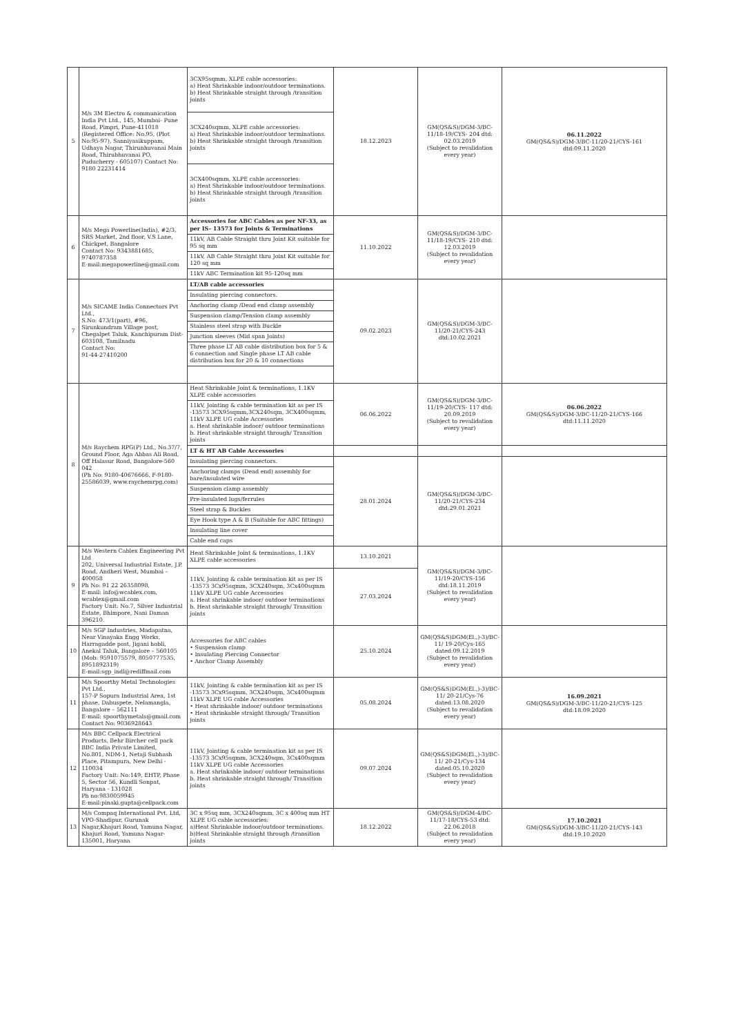| 5 | M/s 3M Electro & communication India Pvt Ltd., 145, Mumbai- Pune Road, Pimpri, Pune-411018 (Registered Office: No.95, (Plot No:95-97), Sanniyasikuppam, Udhaya Nagar, Thirunhuvanai Main Road, Thirubhuvanai PO, Puducherry - 605107) Contact No: 9180 22231414 | 3CX95sqmm, XLPE cable accessories: a) Heat Shrinkable indoor/outdoor terminations. b) Heat Shrinkable straight through /transition joints | 18.12.2023 | GM(QS&S)/DGM-3/BC-11/18-19/CYS- 204 dtd: 02.03.2019 (Subject to revalidation every year) | 06.11.2022 GM(QS&S)/DGM-3/BC-11/20-21/CYS-161 dtd:09.11.2020 |
| | | 3CX240sqmm, XLPE cable accessories: a) Heat Shrinkable indoor/outdoor terminations. b) Heat Shrinkable straight through /transition joints | | | |
| | | 3CX400sqmm, XLPE cable accessories: a) Heat Shrinkable indoor/outdoor terminations. b) Heat Shrinkable straight through /transition joints | | | |
| 6 | M/s Mega Powerline(India), #2/3, SRS Market, 2nd floor, V.S Lane, Chickpet, Bangalore Contact No: 9343881685, 9740787358 E-mail:megapowerline@gmail.com | Accessories for ABC Cables as per NF-33, as per IS- 13573 for Joints & Terminations | 11.10.2022 | GM(QS&S)/DGM-3/BC-11/18-19/CYS- 210 dtd: 12.03.2019 (Subject to revalidation every year) | |
| | | 11kV, AB Cable Straight thru Joint Kit suitable for 95 sq mm | | | |
| | | 11kV, AB Cable Straight thru Joint Kit suitable for 120 sq mm | | | |
| | | 11kV ABC Termination kit 95-120sq mm | | | |
| 7 | M/s SICAME India Connectors Pvt Ltd., S.No: 473/1(part), #96, Sirunkundram Village post, Chegalpet Taluk, Kanchipuram Dist-603108, Tamilnadu Contact No: 91-44-27410200 | LT/AB cable accessories | 09.02.2023 | GM(QS&S)/DGM-3/BC-11/20-21/CYS-243 dtd:10.02.2021 | |
| | | Insulating piercing connectors. | | | |
| | | Anchoring clamp /Dead end clamp assembly | | | |
| | | Suspension clamp/Tension clamp assembly | | | |
| | | Stainless steel strap with Buckle | | | |
| | | Junction sleeves (Mid span Joints) | | | |
| | | Three phase LT AB cable distribution box for 5 & 6 connection and Single phase LT AB cable distribution box for 20 & 10 connections | | | |
| 8 | M/s Raychem RPG(P) Ltd., No.37/7, Ground Floor, Aga Abbas Ali Road, Off Halasur Road, Bangalore-560 042 (Ph No: 9180-40676666, F-9180-25586039, www.raychemrpg.com) | Heat Shrinkable Joint & terminations, 1.1KV XLPE cable accessories | 06.06.2022 | GM(QS&S)/DGM-3/BC-11/19-20/CYS- 117 dtd: 20.09.2019 (Subject to revalidation every year) | 06.06.2022 GM(QS&S)/DGM-3/BC-11/20-21/CYS-166 dtd:11.11.2020 |
| | | 11kV, Jointing & cable termination kit as per IS -13573 3CX95sqmm,3CX240sqm, 3CX400sqmm, 11kV XLPE UG cable Accessories a. Heat shrinkable indoor/ outdoor terminations b. Heat shrinkable straight through/ Transition joints | | | |
| | | LT & HT AB Cable Accessories | | | |
| | | Insulating piercing connectors. | 28.01.2024 | GM(QS&S)/DGM-3/BC-11/20-21/CYS-234 dtd:29.01.2021 | |
| | | Anchoring clamps (Dead end) assembly for bare/insulated wire | | | |
| | | Suspension clamp assembly | | | |
| | | Pre-insulated lugs/ferrules | | | |
| | | Steel strap & Buckles | | | |
| | | Eye Hook type A & B (Suitable for ABC fittings) | | | |
| | | Insulating line cover | | | |
| | | Cable end caps | | | |
| 9 | M/s Western Cablex Engineering Pvt Ltd 202, Universal Industrial Estate, J.P. Road, Andheri West, Mumbai – 400058 Ph No: 91 22 26358098, E-mail: info@wcablex.com, wcablex@gmail.com Factory Unit: No.7, Silver Industrial Estate, Bhimpore, Nani Daman 396210. | Heat Shrinkable Joint & terminations, 1.1KV XLPE cable accessories | 13.10.2021 | GM(QS&S)/DGM-3/BC-11/19-20/CYS-156 dtd:18.11.2019 (Subject to revalidation every year) | |
| | | 11kV, Jointing & cable termination kit as per IS -13573 3Cx95sqmm, 3CX240sqm, 3Cx400sqmm 11kV XLPE UG cable Accessories a. Heat shrinkable indoor/ outdoor terminations b. Heat shrinkable straight through/ Transition joints | 27.03.2024 | | |
| 10 | M/s SGP Industries, Madapatna, Near Vinayaka Engg Works, Harragadde post, Jigani hobli, Anekal Taluk, Bangalore – 560105 (Mob: 9591075579, 8050777535, 8951892319) E-mail:sgp_indl@rediffmail.com | Accessories for ABC cables • Suspension clamp • Insulating Piercing Connector • Anchor Clamp Assembly | 25.10.2024 | GM(QS&S)DGM(El.,)-3)/BC-11/ 19-20/Cys-165 dated:09.12.2019 (Subject to revalidation every year) | |
| 11 | M/s Spoorthy Metal Technologies Pvt Ltd., 157-P Sopura Industrial Area, 1st phase, Dabuspete, Nelamangla, Bangalore – 562111 E-mail: spoorthymetals@gmail.com Contact No: 9036928643 | 11kV, Jointing & cable termination kit as per IS -13573 3Cx95sqmm, 3CX240sqm, 3Cx400sqmm 11kV XLPE UG cable Accessories • Heat shrinkable indoor/ outdoor terminations • Heat shrinkable straight through/ Transition joints | 05.08.2024 | GM(QS&S)DGM(El.,)-3)/BC-11/ 20-21/Cys-76 dated:13.08.2020 (Subject to revalidation every year) | 16.09.2021 GM(QS&S)/DGM-3/BC-11/20-21/CYS-125 dtd:18.09.2020 |
| 12 | M/s BBC Cellpack Electrical Products, Behr Bircher cell pack BBC India Private Limited, No.801, NDM-1, Netaji Subhash Place, Pitampura, New Delhi - 110034 Factory Unit: No:149, EHTP, Phase 5, Sector 56, Kundli Sonpat, Haryana - 131028 Ph no:9830059945 E-mail:pinaki.gupta@cellpack.com | 11kV, Jointing & cable termination kit as per IS -13573 3Cx95sqmm, 3CX240sqm, 3Cx400sqmm 11kV XLPE UG cable Accessories a. Heat shrinkable indoor/ outdoor terminations b. Heat shrinkable straight through/ Transition joints | 09.07.2024 | GM(QS&S)DGM(El.,)-3)/BC-11/ 20-21/Cys-134 dated:05.10.2020 (Subject to revalidation every year) | |
| 13 | M/s Compaq International Pvt. Ltd, VPO-Shadipur, Gurunak Nagar,Khajuri Road, Yamuna Nagar, Khajuri Road, Yamuna Nagar-135001, Haryana | 3C x 95sq mm, 3CX240sqmm, 3C x 400sq mm HT XLPE UG cable accessories: a)Heat Shrinkable indoor/outdoor terminations. b)Heat Shrinkable straight through /transition joints | 18.12.2022 | GM(QS&S)/DGM-4/BC-11/17-18/CYS-53 dtd: 22.06.2018 (Subject to revalidation every year) | 17.10.2021 GM(QS&S)/DGM-3/BC-11/20-21/CYS-143 dtd:19.10.2020 |